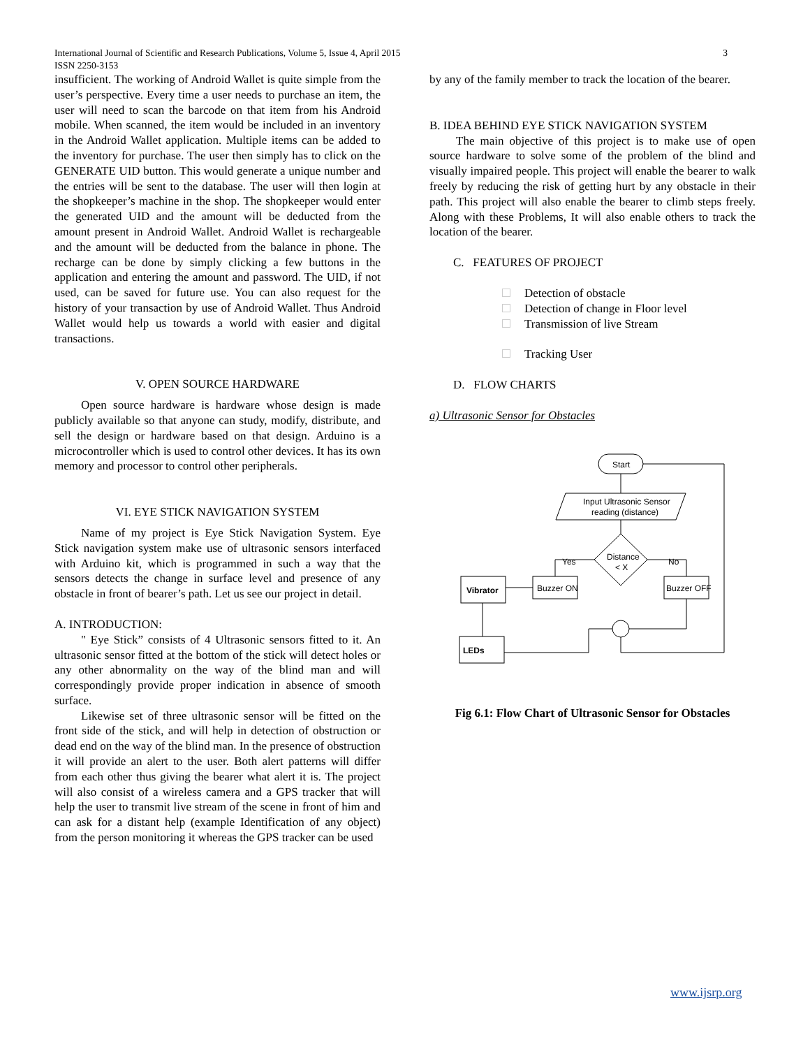International Journal of Scientific and Research Publications, Volume 5, Issue 4, April 2015
ISSN 2250-3153
3
insufficient. The working of Android Wallet is quite simple from the user’s perspective. Every time a user needs to purchase an item, the user will need to scan the barcode on that item from his Android mobile. When scanned, the item would be included in an inventory in the Android Wallet application. Multiple items can be added to the inventory for purchase. The user then simply has to click on the GENERATE UID button. This would generate a unique number and the entries will be sent to the database. The user will then login at the shopkeeper’s machine in the shop. The shopkeeper would enter the generated UID and the amount will be deducted from the amount present in Android Wallet. Android Wallet is rechargeable and the amount will be deducted from the balance in phone. The recharge can be done by simply clicking a few buttons in the application and entering the amount and password. The UID, if not used, can be saved for future use. You can also request for the history of your transaction by use of Android Wallet. Thus Android Wallet would help us towards a world with easier and digital transactions.
V. OPEN SOURCE HARDWARE
Open source hardware is hardware whose design is made publicly available so that anyone can study, modify, distribute, and sell the design or hardware based on that design. Arduino is a microcontroller which is used to control other devices. It has its own memory and processor to control other peripherals.
VI. EYE STICK NAVIGATION SYSTEM
Name of my project is Eye Stick Navigation System. Eye Stick navigation system make use of ultrasonic sensors interfaced with Arduino kit, which is programmed in such a way that the sensors detects the change in surface level and presence of any obstacle in front of bearer’s path. Let us see our project in detail.
A. INTRODUCTION:
" Eye Stick” consists of 4 Ultrasonic sensors fitted to it. An ultrasonic sensor fitted at the bottom of the stick will detect holes or any other abnormality on the way of the blind man and will correspondingly provide proper indication in absence of smooth surface.
Likewise set of three ultrasonic sensor will be fitted on the front side of the stick, and will help in detection of obstruction or dead end on the way of the blind man. In the presence of obstruction it will provide an alert to the user. Both alert patterns will differ from each other thus giving the bearer what alert it is. The project will also consist of a wireless camera and a GPS tracker that will help the user to transmit live stream of the scene in front of him and can ask for a distant help (example Identification of any object) from the person monitoring it whereas the GPS tracker can be used
by any of the family member to track the location of the bearer.
B. IDEA BEHIND EYE STICK NAVIGATION SYSTEM
The main objective of this project is to make use of open source hardware to solve some of the problem of the blind and visually impaired people. This project will enable the bearer to walk freely by reducing the risk of getting hurt by any obstacle in their path. This project will also enable the bearer to climb steps freely. Along with these Problems, It will also enable others to track the location of the bearer.
C. FEATURES OF PROJECT
Detection of obstacle
Detection of change in Floor level
Transmission of live Stream
Tracking User
D. FLOW CHARTS
a) Ultrasonic Sensor for Obstacles
Start
Input Ultrasonic Sensor
reading (distance)
Distance
< X
Yes
No
Buzzer ON
Buzzer OFF
Vibrator
LEDs
Fig 6.1: Flow Chart of Ultrasonic Sensor for Obstacles
www.ijsrp.org